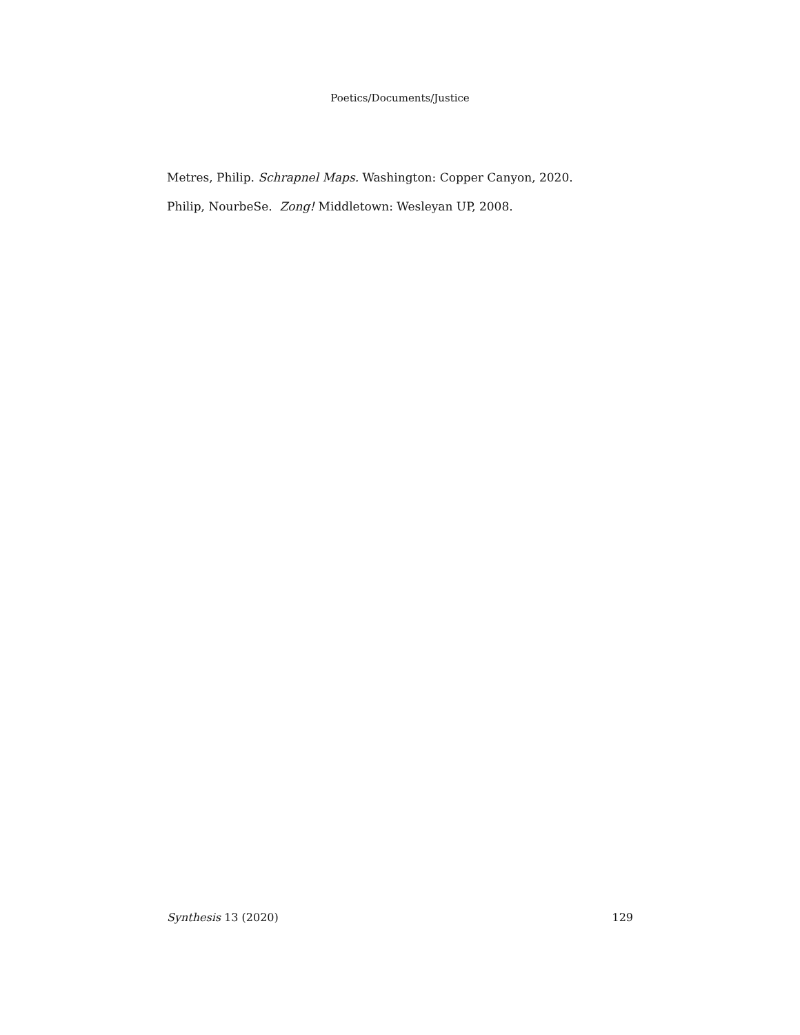Poetics/Documents/Justice
Metres, Philip. Schrapnel Maps. Washington: Copper Canyon, 2020.
Philip, NourbeSe. Zong! Middletown: Wesleyan UP, 2008.
Synthesis 13 (2020) 129